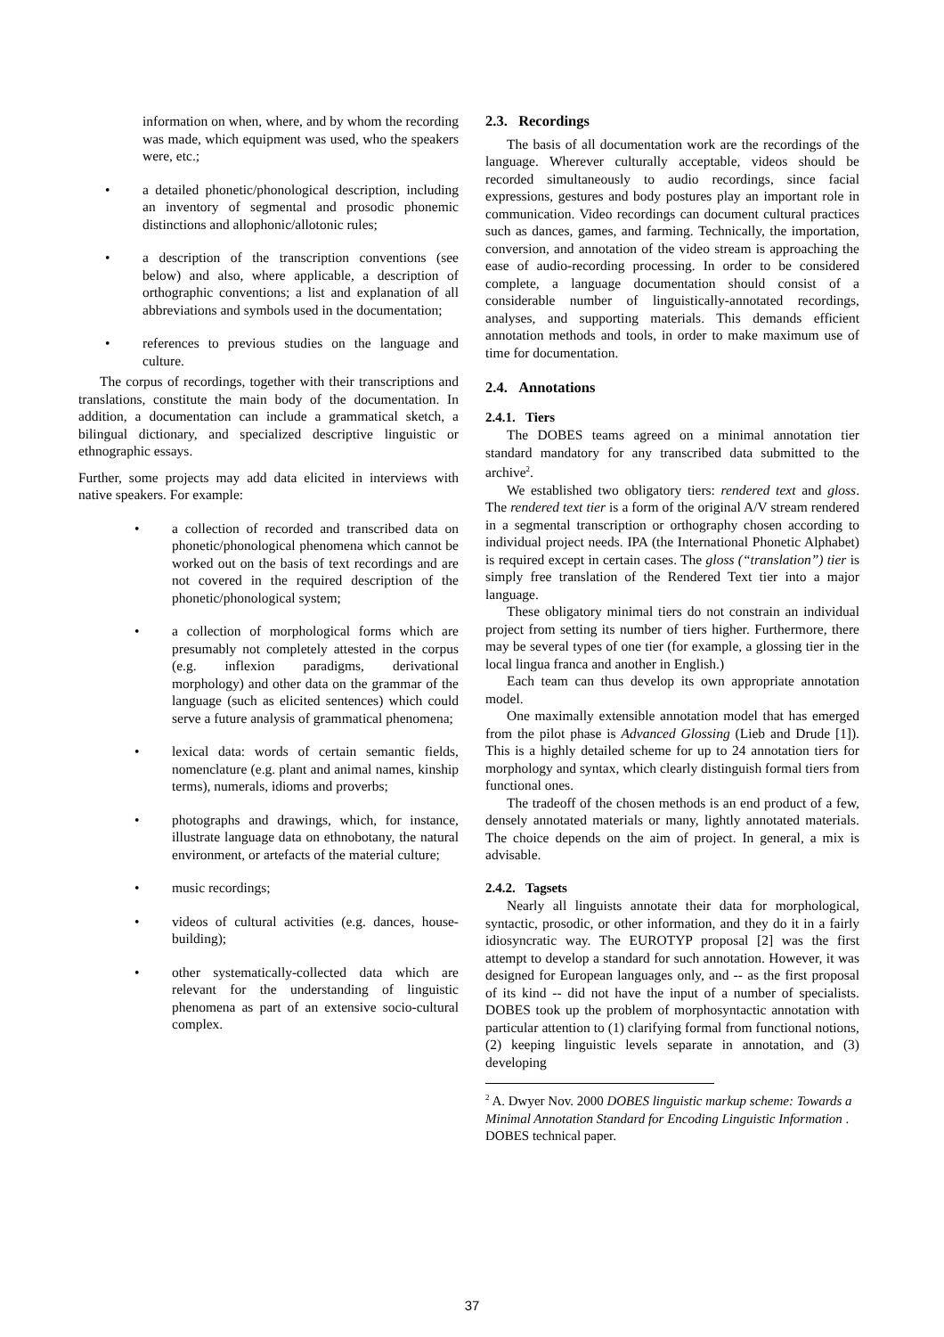information on when, where, and by whom the recording was made, which equipment was used, who the speakers were, etc.;
• a detailed phonetic/phonological description, including an inventory of segmental and prosodic phonemic distinctions and allophonic/allotonic rules;
• a description of the transcription conventions (see below) and also, where applicable, a description of orthographic conventions; a list and explanation of all abbreviations and symbols used in the documentation;
• references to previous studies on the language and culture.
The corpus of recordings, together with their transcriptions and translations, constitute the main body of the documentation. In addition, a documentation can include a grammatical sketch, a bilingual dictionary, and specialized descriptive linguistic or ethnographic essays.
Further, some projects may add data elicited in interviews with native speakers. For example:
• a collection of recorded and transcribed data on phonetic/phonological phenomena which cannot be worked out on the basis of text recordings and are not covered in the required description of the phonetic/phonological system;
• a collection of morphological forms which are presumably not completely attested in the corpus (e.g. inflexion paradigms, derivational morphology) and other data on the grammar of the language (such as elicited sentences) which could serve a future analysis of grammatical phenomena;
• lexical data: words of certain semantic fields, nomenclature (e.g. plant and animal names, kinship terms), numerals, idioms and proverbs;
• photographs and drawings, which, for instance, illustrate language data on ethnobotany, the natural environment, or artefacts of the material culture;
• music recordings;
• videos of cultural activities (e.g. dances, house-building);
• other systematically-collected data which are relevant for the understanding of linguistic phenomena as part of an extensive socio-cultural complex.
2.3. Recordings
The basis of all documentation work are the recordings of the language. Wherever culturally acceptable, videos should be recorded simultaneously to audio recordings, since facial expressions, gestures and body postures play an important role in communication. Video recordings can document cultural practices such as dances, games, and farming. Technically, the importation, conversion, and annotation of the video stream is approaching the ease of audio-recording processing. In order to be considered complete, a language documentation should consist of a considerable number of linguistically-annotated recordings, analyses, and supporting materials. This demands efficient annotation methods and tools, in order to make maximum use of time for documentation.
2.4. Annotations
2.4.1. Tiers
The DOBES teams agreed on a minimal annotation tier standard mandatory for any transcribed data submitted to the archive<sup>2</sup>.
We established two obligatory tiers: rendered text and gloss. The rendered text tier is a form of the original A/V stream rendered in a segmental transcription or orthography chosen according to individual project needs. IPA (the International Phonetic Alphabet) is required except in certain cases. The gloss (“translation”) tier is simply free translation of the Rendered Text tier into a major language.
These obligatory minimal tiers do not constrain an individual project from setting its number of tiers higher. Furthermore, there may be several types of one tier (for example, a glossing tier in the local lingua franca and another in English.)
Each team can thus develop its own appropriate annotation model.
One maximally extensible annotation model that has emerged from the pilot phase is Advanced Glossing (Lieb and Drude [1]). This is a highly detailed scheme for up to 24 annotation tiers for morphology and syntax, which clearly distinguish formal tiers from functional ones.
The tradeoff of the chosen methods is an end product of a few, densely annotated materials or many, lightly annotated materials. The choice depends on the aim of project. In general, a mix is advisable.
2.4.2. Tagsets
Nearly all linguists annotate their data for morphological, syntactic, prosodic, or other information, and they do it in a fairly idiosyncratic way. The EUROTYP proposal [2] was the first attempt to develop a standard for such annotation. However, it was designed for European languages only, and -- as the first proposal of its kind -- did not have the input of a number of specialists. DOBES took up the problem of morphosyntactic annotation with particular attention to (1) clarifying formal from functional notions, (2) keeping linguistic levels separate in annotation, and (3) developing
<sup>2</sup> A. Dwyer Nov. 2000 DOBES linguistic markup scheme: Towards a Minimal Annotation Standard for Encoding Linguistic Information . DOBES technical paper.
37